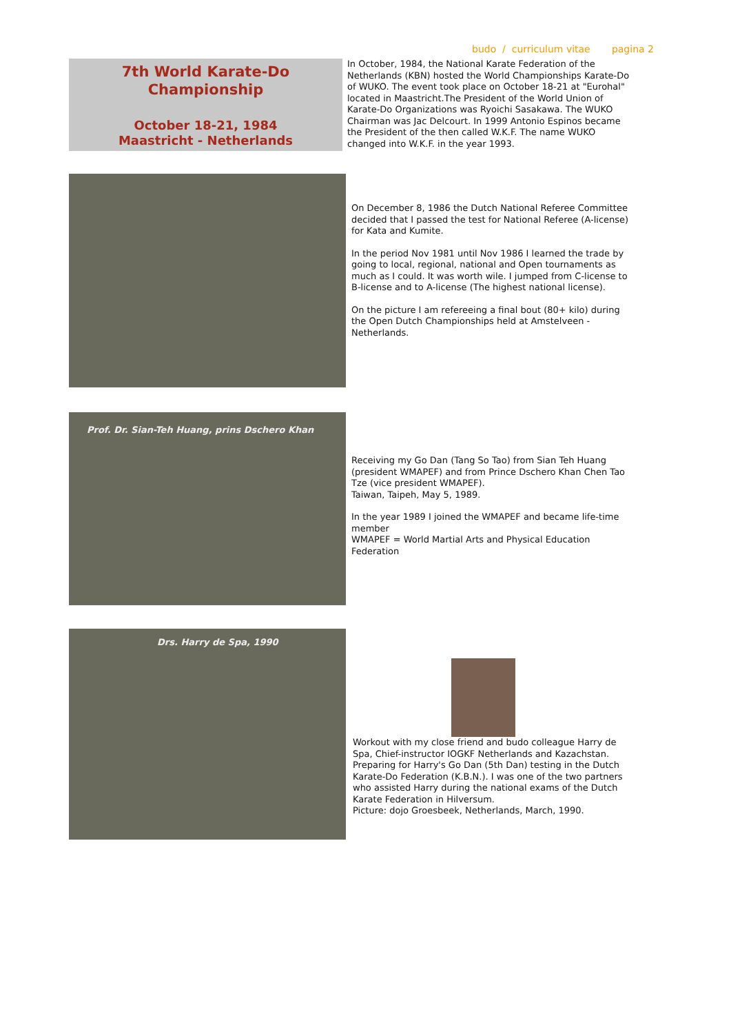budo / curriculum vitae pagina 2
7th World Karate-Do Championship
October 18-21, 1984
Maastricht - Netherlands
In October, 1984, the National Karate Federation of the Netherlands (KBN) hosted the World Championships Karate-Do of WUKO. The event took place on October 18-21 at "Eurohal" located in Maastricht.The President of the World Union of Karate-Do Organizations was Ryoichi Sasakawa. The WUKO Chairman was Jac Delcourt. In 1999 Antonio Espinos became the President of the then called W.K.F. The name WUKO changed into W.K.F. in the year 1993.
On December 8, 1986 the Dutch National Referee Committee decided that I passed the test for National Referee (A-license) for Kata and Kumite.
In the period Nov 1981 until Nov 1986 I learned the trade by going to local, regional, national and Open tournaments as much as I could. It was worth wile. I jumped from C-license to B-license and to A-license (The highest national license).
On the picture I am refereeing a final bout (80+ kilo) during the Open Dutch Championships held at Amstelveen - Netherlands.
Prof. Dr. Sian-Teh Huang, prins Dschero Khan
Receiving my Go Dan (Tang So Tao) from Sian Teh Huang (president WMAPEF) and from Prince Dschero Khan Chen Tao Tze (vice president WMAPEF).
Taiwan, Taipeh, May 5, 1989.
In the year 1989 I joined the WMAPEF and became life-time member
WMAPEF = World Martial Arts and Physical Education Federation
Drs. Harry de Spa, 1990
Workout with my close friend and budo colleague Harry de Spa, Chief-instructor IOGKF Netherlands and Kazachstan. Preparing for Harry's Go Dan (5th Dan) testing in the Dutch Karate-Do Federation (K.B.N.). I was one of the two partners who assisted Harry during the national exams of the Dutch Karate Federation in Hilversum.
Picture: dojo Groesbeek, Netherlands, March, 1990.